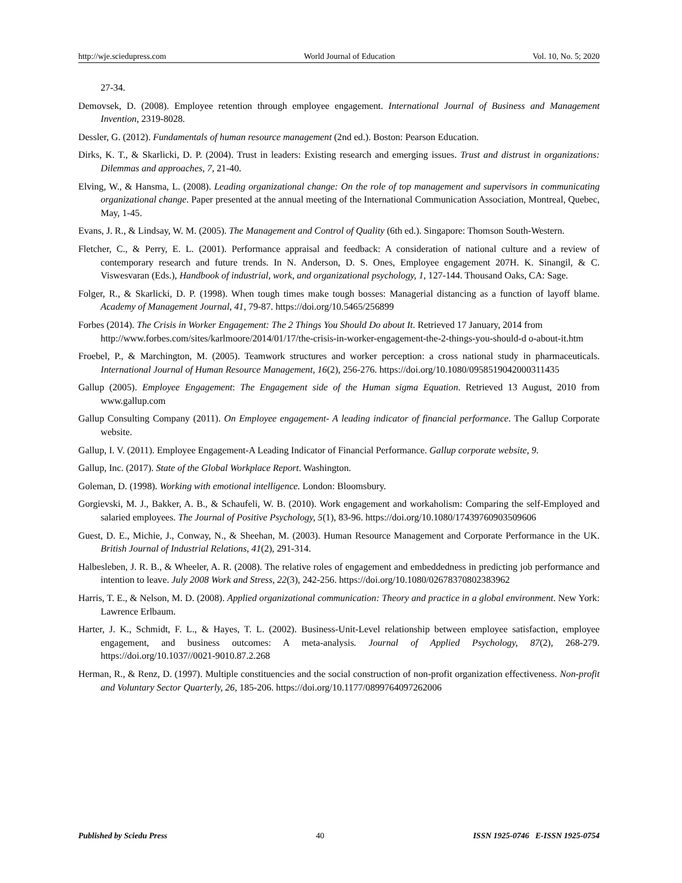http://wje.sciedupress.com World Journal of Education Vol. 10, No. 5; 2020
27-34.
Demovsek, D. (2008). Employee retention through employee engagement. International Journal of Business and Management Invention, 2319-8028.
Dessler, G. (2012). Fundamentals of human resource management (2nd ed.). Boston: Pearson Education.
Dirks, K. T., & Skarlicki, D. P. (2004). Trust in leaders: Existing research and emerging issues. Trust and distrust in organizations: Dilemmas and approaches, 7, 21-40.
Elving, W., & Hansma, L. (2008). Leading organizational change: On the role of top management and supervisors in communicating organizational change. Paper presented at the annual meeting of the International Communication Association, Montreal, Quebec, May, 1-45.
Evans, J. R., & Lindsay, W. M. (2005). The Management and Control of Quality (6th ed.). Singapore: Thomson South-Western.
Fletcher, C., & Perry, E. L. (2001). Performance appraisal and feedback: A consideration of national culture and a review of contemporary research and future trends. In N. Anderson, D. S. Ones, Employee engagement 207H. K. Sinangil, & C. Viswesvaran (Eds.), Handbook of industrial, work, and organizational psychology, 1, 127-144. Thousand Oaks, CA: Sage.
Folger, R., & Skarlicki, D. P. (1998). When tough times make tough bosses: Managerial distancing as a function of layoff blame. Academy of Management Journal, 41, 79-87. https://doi.org/10.5465/256899
Forbes (2014). The Crisis in Worker Engagement: The 2 Things You Should Do about It. Retrieved 17 January, 2014 from http://www.forbes.com/sites/karlmoore/2014/01/17/the-crisis-in-worker-engagement-the-2-things-you-should-d o-about-it.htm
Froebel, P., & Marchington, M. (2005). Teamwork structures and worker perception: a cross national study in pharmaceuticals. International Journal of Human Resource Management, 16(2), 256-276. https://doi.org/10.1080/0958519042000311435
Gallup (2005). Employee Engagement: The Engagement side of the Human sigma Equation. Retrieved 13 August, 2010 from www.gallup.com
Gallup Consulting Company (2011). On Employee engagement- A leading indicator of financial performance. The Gallup Corporate website.
Gallup, I. V. (2011). Employee Engagement-A Leading Indicator of Financial Performance. Gallup corporate website, 9.
Gallup, Inc. (2017). State of the Global Workplace Report. Washington.
Goleman, D. (1998). Working with emotional intelligence. London: Bloomsbury.
Gorgievski, M. J., Bakker, A. B., & Schaufeli, W. B. (2010). Work engagement and workaholism: Comparing the self-Employed and salaried employees. The Journal of Positive Psychology, 5(1), 83-96. https://doi.org/10.1080/17439760903509606
Guest, D. E., Michie, J., Conway, N., & Sheehan, M. (2003). Human Resource Management and Corporate Performance in the UK. British Journal of Industrial Relations, 41(2), 291-314.
Halbesleben, J. R. B., & Wheeler, A. R. (2008). The relative roles of engagement and embeddedness in predicting job performance and intention to leave. July 2008 Work and Stress, 22(3), 242-256. https://doi.org/10.1080/02678370802383962
Harris, T. E., & Nelson, M. D. (2008). Applied organizational communication: Theory and practice in a global environment. New York: Lawrence Erlbaum.
Harter, J. K., Schmidt, F. L., & Hayes, T. L. (2002). Business-Unit-Level relationship between employee satisfaction, employee engagement, and business outcomes: A meta-analysis. Journal of Applied Psychology, 87(2), 268-279. https://doi.org/10.1037//0021-9010.87.2.268
Herman, R., & Renz, D. (1997). Multiple constituencies and the social construction of non-profit organization effectiveness. Non-profit and Voluntary Sector Quarterly, 26, 185-206. https://doi.org/10.1177/0899764097262006
Published by Sciedu Press 40 ISSN 1925-0746 E-ISSN 1925-0754